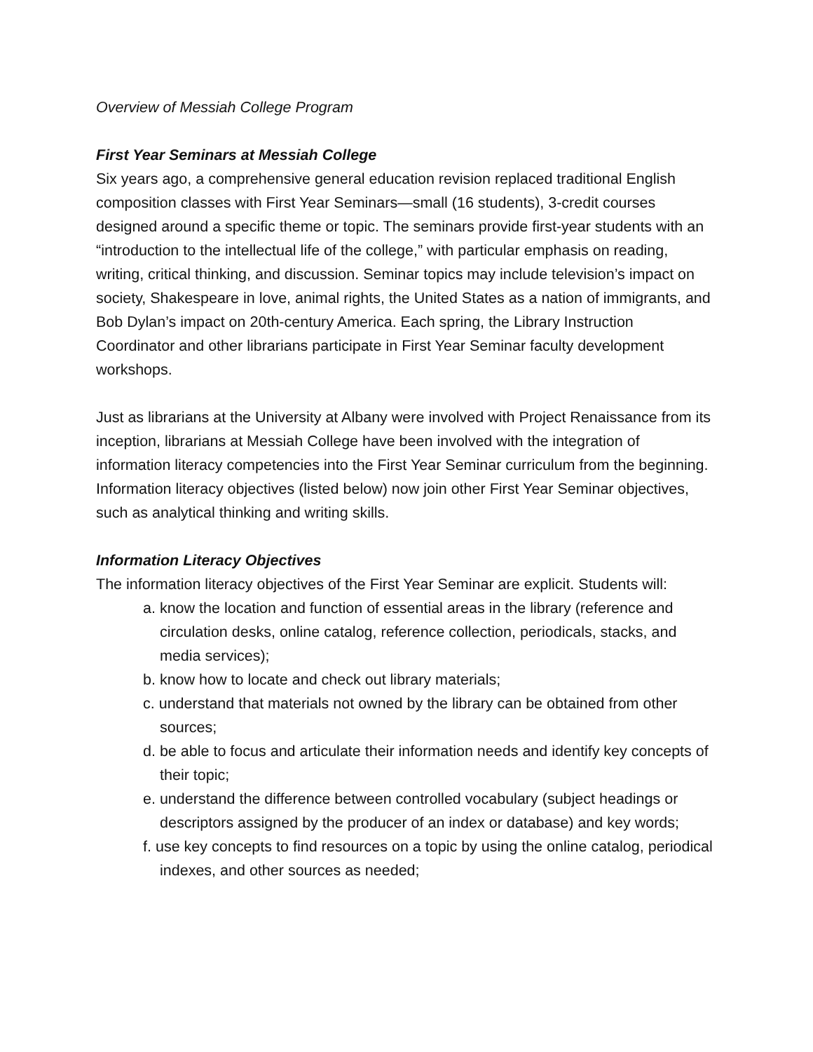Overview of Messiah College Program
First Year Seminars at Messiah College
Six years ago, a comprehensive general education revision replaced traditional English composition classes with First Year Seminars—small (16 students), 3-credit courses designed around a specific theme or topic. The seminars provide first-year students with an “introduction to the intellectual life of the college,” with particular emphasis on reading, writing, critical thinking, and discussion. Seminar topics may include television’s impact on society, Shakespeare in love, animal rights, the United States as a nation of immigrants, and Bob Dylan’s impact on 20th-century America. Each spring, the Library Instruction Coordinator and other librarians participate in First Year Seminar faculty development workshops.
Just as librarians at the University at Albany were involved with Project Renaissance from its inception, librarians at Messiah College have been involved with the integration of information literacy competencies into the First Year Seminar curriculum from the beginning. Information literacy objectives (listed below) now join other First Year Seminar objectives, such as analytical thinking and writing skills.
Information Literacy Objectives
The information literacy objectives of the First Year Seminar are explicit. Students will:
a. know the location and function of essential areas in the library (reference and circulation desks, online catalog, reference collection, periodicals, stacks, and media services);
b. know how to locate and check out library materials;
c. understand that materials not owned by the library can be obtained from other sources;
d. be able to focus and articulate their information needs and identify key concepts of their topic;
e. understand the difference between controlled vocabulary (subject headings or descriptors assigned by the producer of an index or database) and key words;
f. use key concepts to find resources on a topic by using the online catalog, periodical indexes, and other sources as needed;